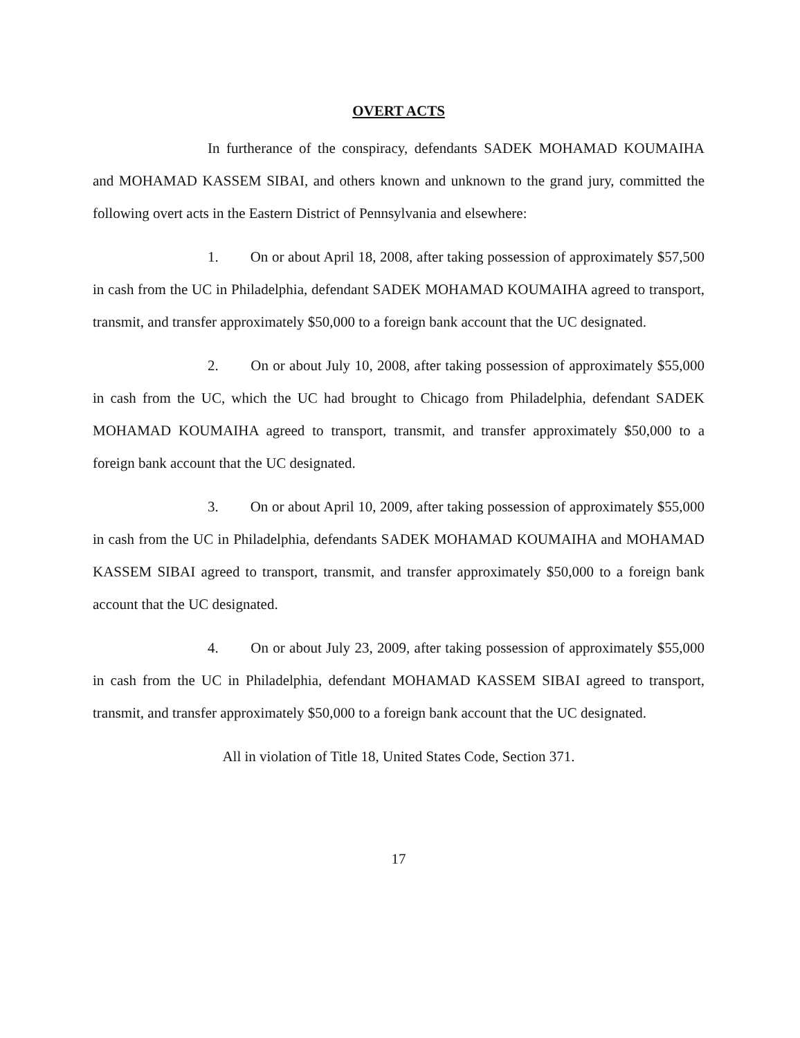OVERT ACTS
In furtherance of the conspiracy, defendants SADEK MOHAMAD KOUMAIHA and MOHAMAD KASSEM SIBAI, and others known and unknown to the grand jury, committed the following overt acts in the Eastern District of Pennsylvania and elsewhere:
1. On or about April 18, 2008, after taking possession of approximately $57,500 in cash from the UC in Philadelphia, defendant SADEK MOHAMAD KOUMAIHA agreed to transport, transmit, and transfer approximately $50,000 to a foreign bank account that the UC designated.
2. On or about July 10, 2008, after taking possession of approximately $55,000 in cash from the UC, which the UC had brought to Chicago from Philadelphia, defendant SADEK MOHAMAD KOUMAIHA agreed to transport, transmit, and transfer approximately $50,000 to a foreign bank account that the UC designated.
3. On or about April 10, 2009, after taking possession of approximately $55,000 in cash from the UC in Philadelphia, defendants SADEK MOHAMAD KOUMAIHA and MOHAMAD KASSEM SIBAI agreed to transport, transmit, and transfer approximately $50,000 to a foreign bank account that the UC designated.
4. On or about July 23, 2009, after taking possession of approximately $55,000 in cash from the UC in Philadelphia, defendant MOHAMAD KASSEM SIBAI agreed to transport, transmit, and transfer approximately $50,000 to a foreign bank account that the UC designated.
All in violation of Title 18, United States Code, Section 371.
17